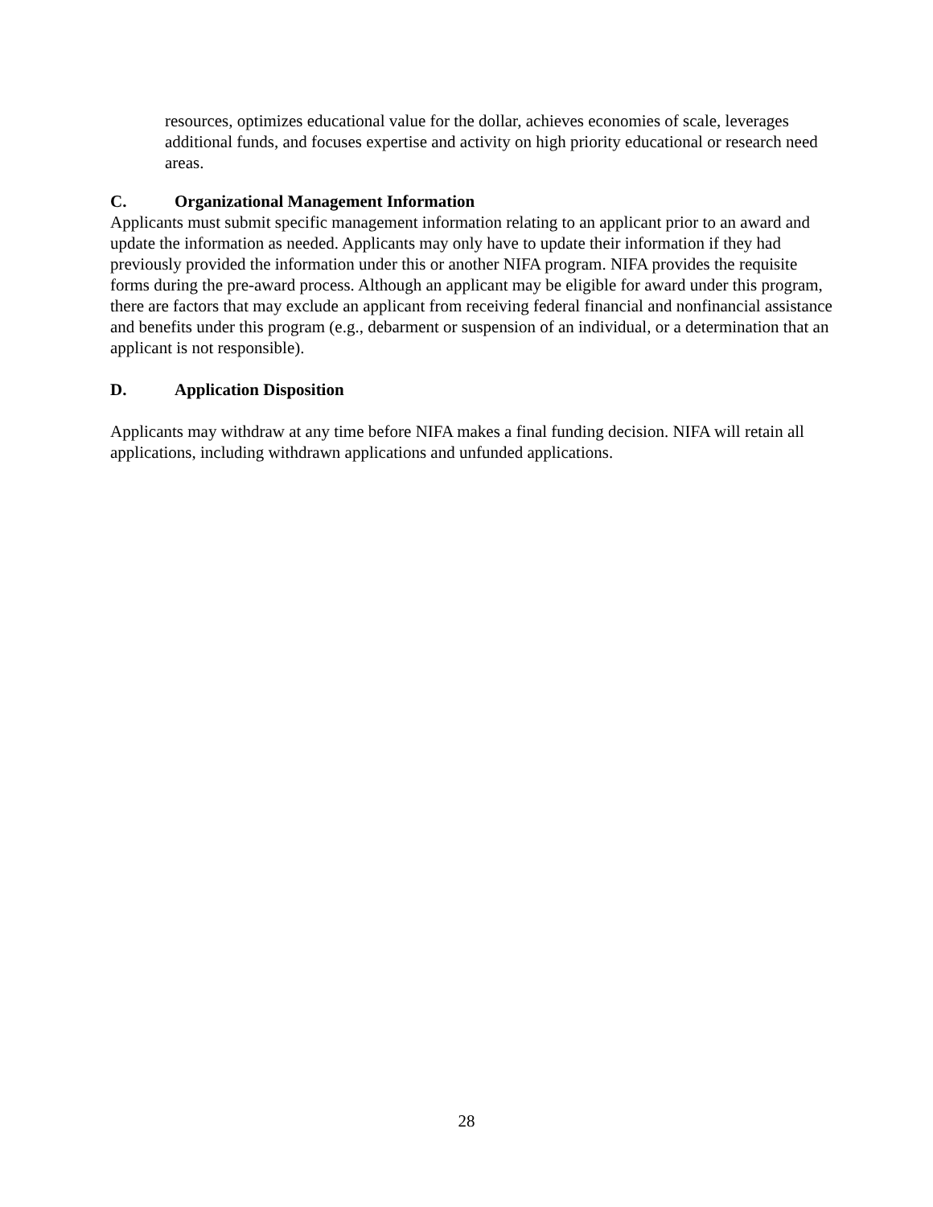resources, optimizes educational value for the dollar, achieves economies of scale, leverages additional funds, and focuses expertise and activity on high priority educational or research need areas.
C. Organizational Management Information
Applicants must submit specific management information relating to an applicant prior to an award and update the information as needed. Applicants may only have to update their information if they had previously provided the information under this or another NIFA program. NIFA provides the requisite forms during the pre-award process. Although an applicant may be eligible for award under this program, there are factors that may exclude an applicant from receiving federal financial and nonfinancial assistance and benefits under this program (e.g., debarment or suspension of an individual, or a determination that an applicant is not responsible).
D. Application Disposition
Applicants may withdraw at any time before NIFA makes a final funding decision. NIFA will retain all applications, including withdrawn applications and unfunded applications.
28